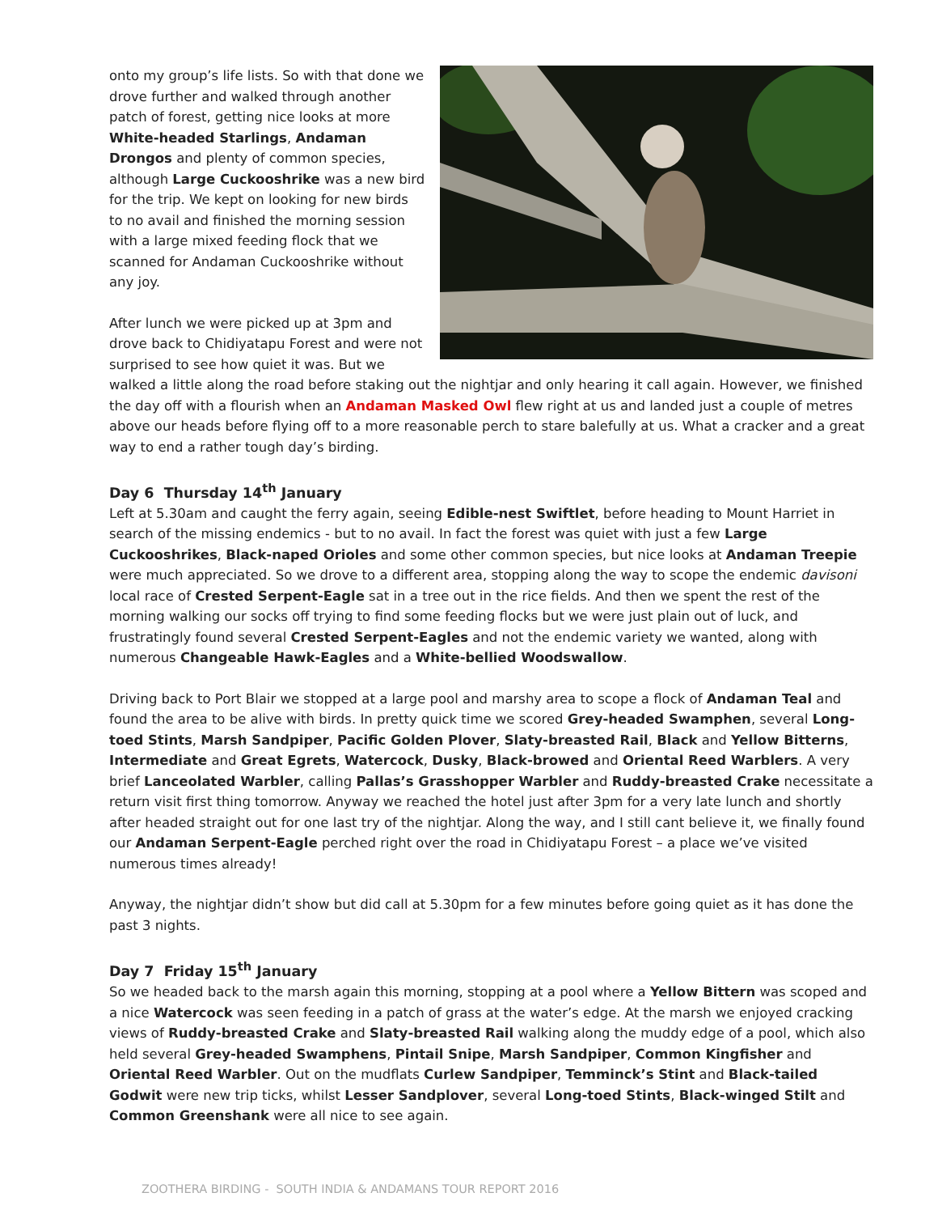onto my group’s life lists. So with that done we drove further and walked through another patch of forest, getting nice looks at more White-headed Starlings, Andaman Drongos and plenty of common species, although Large Cuckooshrike was a new bird for the trip. We kept on looking for new birds to no avail and finished the morning session with a large mixed feeding flock that we scanned for Andaman Cuckooshrike without any joy.
After lunch we were picked up at 3pm and drove back to Chidiyatapu Forest and were not surprised to see how quiet it was. But we walked a little along the road before staking out the nightjar and only hearing it call again. However, we finished the day off with a flourish when an Andaman Masked Owl flew right at us and landed just a couple of metres above our heads before flying off to a more reasonable perch to stare balefully at us. What a cracker and a great way to end a rather tough day’s birding.
Day 6 Thursday 14<sup>th</sup> January
Left at 5.30am and caught the ferry again, seeing Edible-nest Swiftlet, before heading to Mount Harriet in search of the missing endemics - but to no avail. In fact the forest was quiet with just a few Large Cuckooshrikes, Black-naped Orioles and some other common species, but nice looks at Andaman Treepie were much appreciated. So we drove to a different area, stopping along the way to scope the endemic davisoni local race of Crested Serpent-Eagle sat in a tree out in the rice fields. And then we spent the rest of the morning walking our socks off trying to find some feeding flocks but we were just plain out of luck, and frustratingly found several Crested Serpent-Eagles and not the endemic variety we wanted, along with numerous Changeable Hawk-Eagles and a White-bellied Woodswallow.
Driving back to Port Blair we stopped at a large pool and marshy area to scope a flock of Andaman Teal and found the area to be alive with birds. In pretty quick time we scored Grey-headed Swamphen, several Long-toed Stints, Marsh Sandpiper, Pacific Golden Plover, Slaty-breasted Rail, Black and Yellow Bitterns, Intermediate and Great Egrets, Watercock, Dusky, Black-browed and Oriental Reed Warblers. A very brief Lanceolated Warbler, calling Pallas’s Grasshopper Warbler and Ruddy-breasted Crake necessitate a return visit first thing tomorrow. Anyway we reached the hotel just after 3pm for a very late lunch and shortly after headed straight out for one last try of the nightjar. Along the way, and I still cant believe it, we finally found our Andaman Serpent-Eagle perched right over the road in Chidiyatapu Forest – a place we’ve visited numerous times already!
Anyway, the nightjar didn’t show but did call at 5.30pm for a few minutes before going quiet as it has done the past 3 nights.
Day 7 Friday 15<sup>th</sup> January
So we headed back to the marsh again this morning, stopping at a pool where a Yellow Bittern was scoped and a nice Watercock was seen feeding in a patch of grass at the water’s edge. At the marsh we enjoyed cracking views of Ruddy-breasted Crake and Slaty-breasted Rail walking along the muddy edge of a pool, which also held several Grey-headed Swamphens, Pintail Snipe, Marsh Sandpiper, Common Kingfisher and Oriental Reed Warbler. Out on the mudflats Curlew Sandpiper, Temminck’s Stint and Black-tailed Godwit were new trip ticks, whilst Lesser Sandplover, several Long-toed Stints, Black-winged Stilt and Common Greenshank were all nice to see again.
ZOOTHERA BIRDING - SOUTH INDIA & ANDAMANS TOUR REPORT 2016